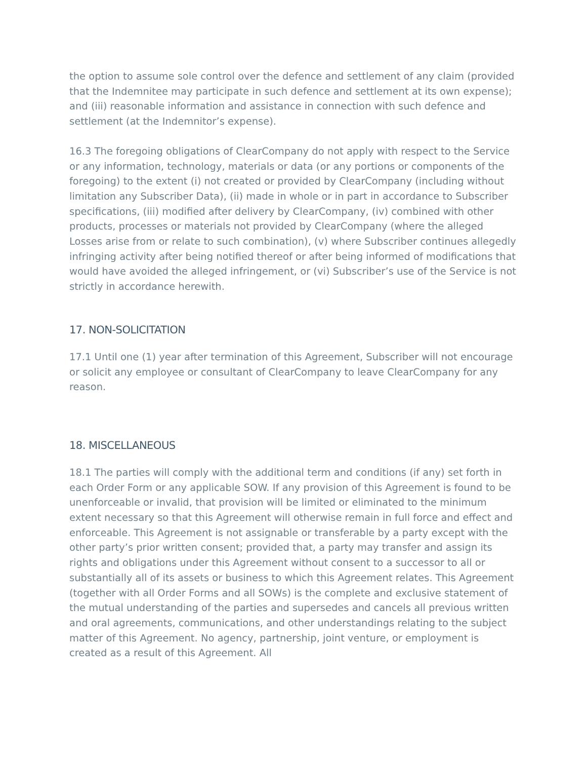the option to assume sole control over the defence and settlement of any claim (provided that the Indemnitee may participate in such defence and settlement at its own expense); and (iii) reasonable information and assistance in connection with such defence and settlement (at the Indemnitor’s expense).
16.3 The foregoing obligations of ClearCompany do not apply with respect to the Service or any information, technology, materials or data (or any portions or components of the foregoing) to the extent (i) not created or provided by ClearCompany (including without limitation any Subscriber Data), (ii) made in whole or in part in accordance to Subscriber specifications, (iii) modified after delivery by ClearCompany, (iv) combined with other products, processes or materials not provided by ClearCompany (where the alleged Losses arise from or relate to such combination), (v) where Subscriber continues allegedly infringing activity after being notified thereof or after being informed of modifications that would have avoided the alleged infringement, or (vi) Subscriber’s use of the Service is not strictly in accordance herewith.
17. NON-SOLICITATION
17.1 Until one (1) year after termination of this Agreement, Subscriber will not encourage or solicit any employee or consultant of ClearCompany to leave ClearCompany for any reason.
18. MISCELLANEOUS
18.1 The parties will comply with the additional term and conditions (if any) set forth in each Order Form or any applicable SOW. If any provision of this Agreement is found to be unenforceable or invalid, that provision will be limited or eliminated to the minimum extent necessary so that this Agreement will otherwise remain in full force and effect and enforceable. This Agreement is not assignable or transferable by a party except with the other party’s prior written consent; provided that, a party may transfer and assign its rights and obligations under this Agreement without consent to a successor to all or substantially all of its assets or business to which this Agreement relates. This Agreement (together with all Order Forms and all SOWs) is the complete and exclusive statement of the mutual understanding of the parties and supersedes and cancels all previous written and oral agreements, communications, and other understandings relating to the subject matter of this Agreement. No agency, partnership, joint venture, or employment is created as a result of this Agreement. All